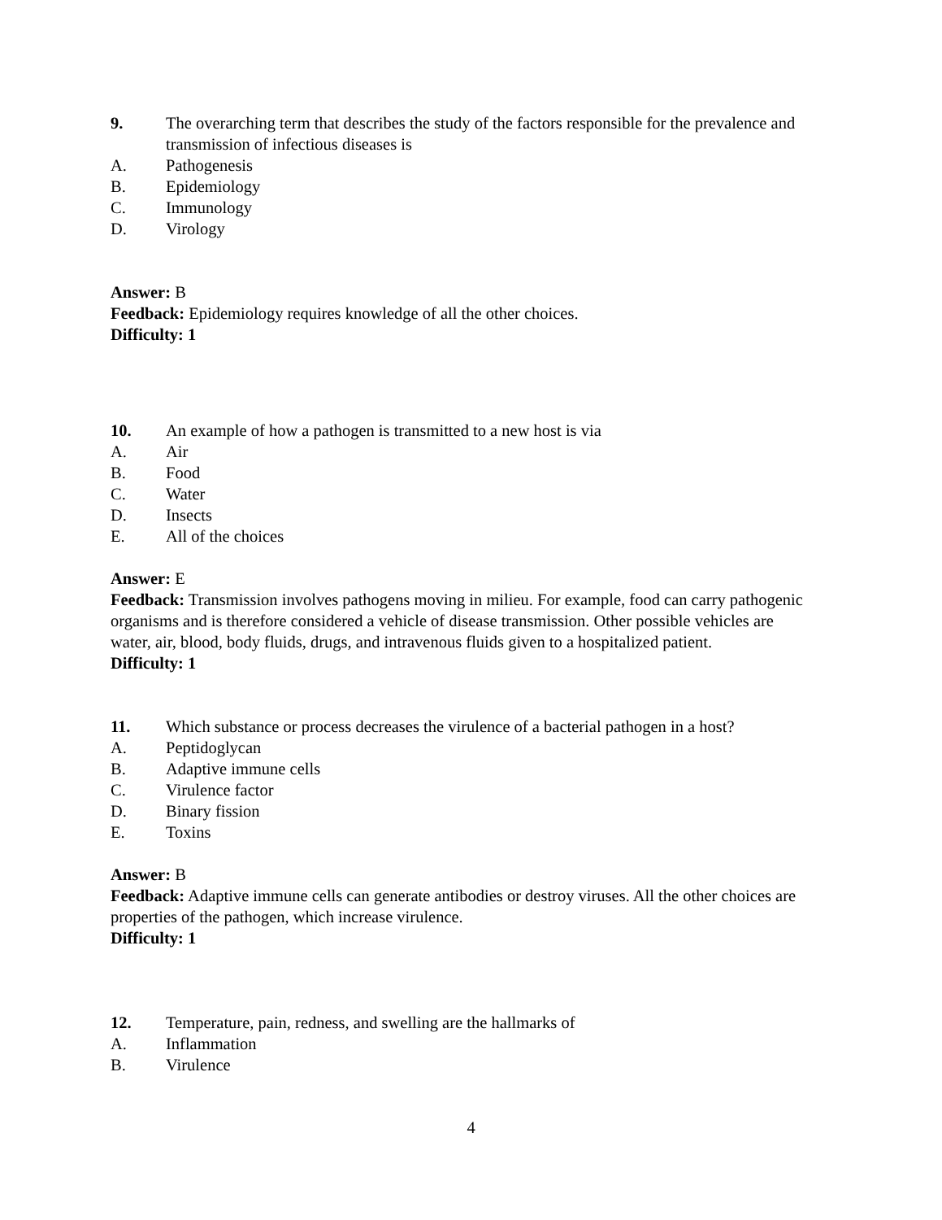9. The overarching term that describes the study of the factors responsible for the prevalence and transmission of infectious diseases is
A. Pathogenesis
B. Epidemiology
C. Immunology
D. Virology
Answer: B
Feedback: Epidemiology requires knowledge of all the other choices.
Difficulty: 1
10. An example of how a pathogen is transmitted to a new host is via
A. Air
B. Food
C. Water
D. Insects
E. All of the choices
Answer: E
Feedback: Transmission involves pathogens moving in milieu. For example, food can carry pathogenic organisms and is therefore considered a vehicle of disease transmission. Other possible vehicles are water, air, blood, body fluids, drugs, and intravenous fluids given to a hospitalized patient.
Difficulty: 1
11. Which substance or process decreases the virulence of a bacterial pathogen in a host?
A. Peptidoglycan
B. Adaptive immune cells
C. Virulence factor
D. Binary fission
E. Toxins
Answer: B
Feedback: Adaptive immune cells can generate antibodies or destroy viruses. All the other choices are properties of the pathogen, which increase virulence.
Difficulty: 1
12. Temperature, pain, redness, and swelling are the hallmarks of
A. Inflammation
B. Virulence
4